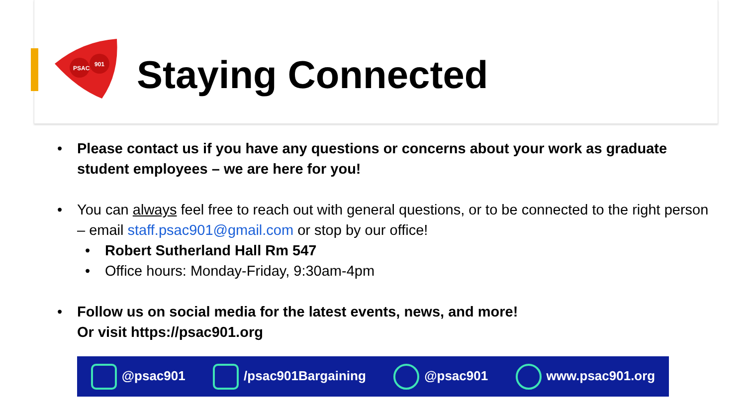PSAC
901
Staying Connected
• Please contact us if you have any questions or concerns about your work as graduate student employees – we are here for you!
• You can always feel free to reach out with general questions, or to be connected to the right person – email staff.psac901@gmail.com or stop by our office!
• Robert Sutherland Hall Rm 547
• Office hours: Monday-Friday, 9:30am-4pm
• Follow us on social media for the latest events, news, and more!
Or visit https://psac901.org
@psac901 /psac901Bargaining @psac901 www.psac901.org